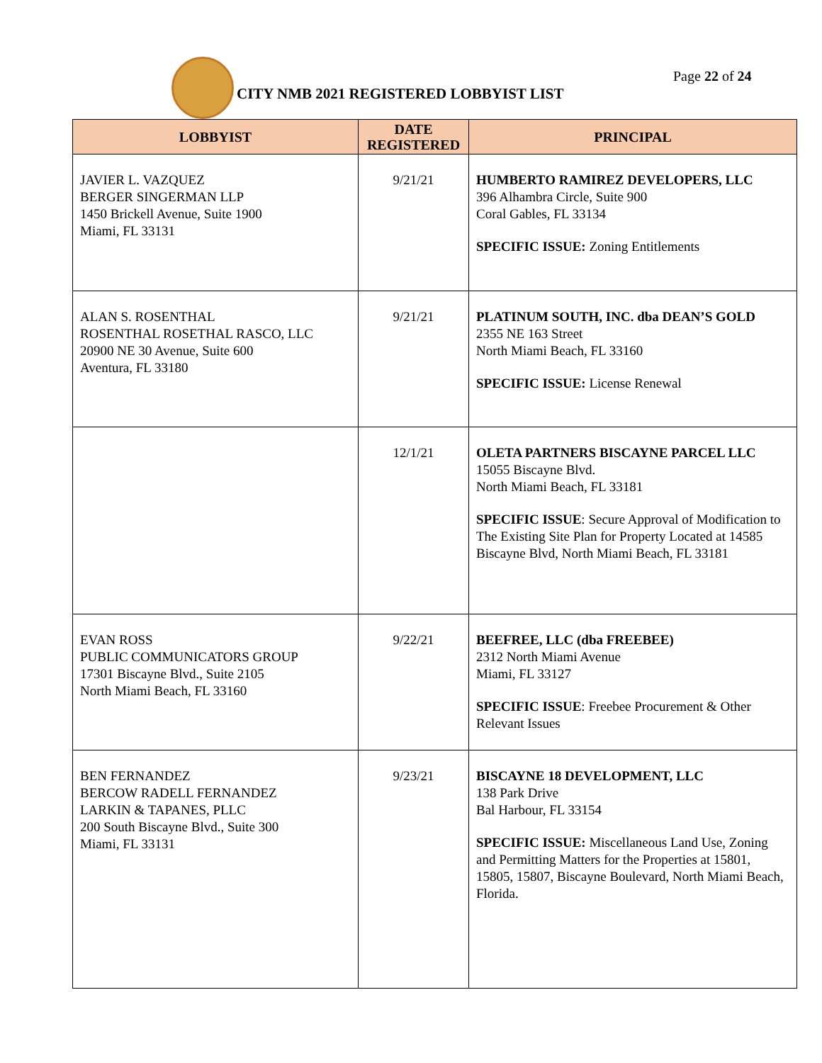Page 22 of 24
CITY NMB 2021 REGISTERED LOBBYIST LIST
| LOBBYIST | DATE REGISTERED | PRINCIPAL |
| --- | --- | --- |
| JAVIER L. VAZQUEZ BERGER SINGERMAN LLP 1450 Brickell Avenue, Suite 1900 Miami, FL 33131 | 9/21/21 | HUMBERTO RAMIREZ DEVELOPERS, LLC 396 Alhambra Circle, Suite 900 Coral Gables, FL 33134 SPECIFIC ISSUE: Zoning Entitlements |
| ALAN S. ROSENTHAL ROSENTHAL ROSETHAL RASCO, LLC 20900 NE 30 Avenue, Suite 600 Aventura, FL 33180 | 9/21/21 | PLATINUM SOUTH, INC. dba DEAN’S GOLD 2355 NE 163 Street North Miami Beach, FL 33160 SPECIFIC ISSUE: License Renewal |
| | 12/1/21 | OLETA PARTNERS BISCAYNE PARCEL LLC 15055 Biscayne Blvd. North Miami Beach, FL 33181 SPECIFIC ISSUE : Secure Approval of Modification to The Existing Site Plan for Property Located at 14585 Biscayne Blvd, North Miami Beach, FL 33181 |
| EVAN ROSS PUBLIC COMMUNICATORS GROUP 17301 Biscayne Blvd., Suite 2105 North Miami Beach, FL 33160 | 9/22/21 | BEEFREE, LLC (dba FREEBEE) 2312 North Miami Avenue Miami, FL 33127 SPECIFIC ISSUE : Freebee Procurement & Other Relevant Issues |
| BEN FERNANDEZ BERCOW RADELL FERNANDEZ LARKIN & TAPANES, PLLC 200 South Biscayne Blvd., Suite 300 Miami, FL 33131 | 9/23/21 | BISCAYNE 18 DEVELOPMENT, LLC 138 Park Drive Bal Harbour, FL 33154 SPECIFIC ISSUE: Miscellaneous Land Use, Zoning and Permitting Matters for the Properties at 15801, 15805, 15807, Biscayne Boulevard, North Miami Beach, Florida. |